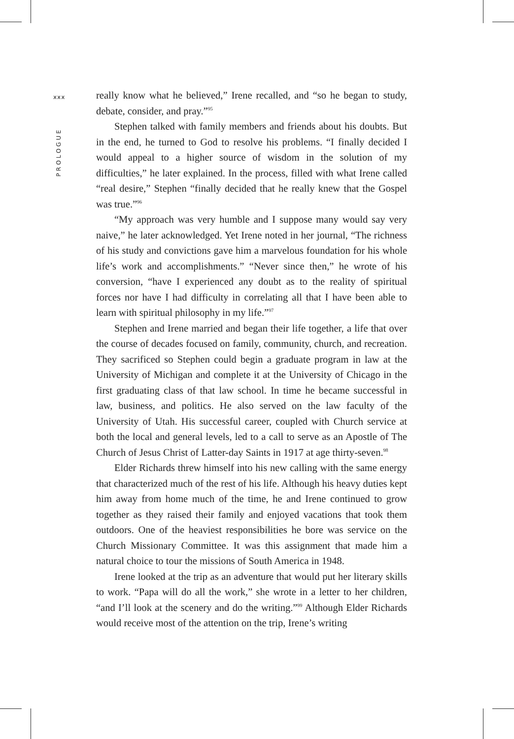xxx
PROLOGUE
really know what he believed,” Irene recalled, and “so he began to study, debate, consider, and pray.”<sup>95</sup>
Stephen talked with family members and friends about his doubts. But in the end, he turned to God to resolve his problems. “I finally decided I would appeal to a higher source of wisdom in the solution of my difficulties,” he later explained. In the process, filled with what Irene called “real desire,” Stephen “finally decided that he really knew that the Gospel was true.”<sup>96</sup>
“My approach was very humble and I suppose many would say very naive,” he later acknowledged. Yet Irene noted in her journal, “The richness of his study and convictions gave him a marvelous foundation for his whole life’s work and accomplishments.” “Never since then,” he wrote of his conversion, “have I experienced any doubt as to the reality of spiritual forces nor have I had difficulty in correlating all that I have been able to learn with spiritual philosophy in my life.”<sup>97</sup>
Stephen and Irene married and began their life together, a life that over the course of decades focused on family, community, church, and recreation. They sacrificed so Stephen could begin a graduate program in law at the University of Michigan and complete it at the University of Chicago in the first graduating class of that law school. In time he became successful in law, business, and politics. He also served on the law faculty of the University of Utah. His successful career, coupled with Church service at both the local and general levels, led to a call to serve as an Apostle of The Church of Jesus Christ of Latter-day Saints in 1917 at age thirty-seven.<sup>98</sup>
Elder Richards threw himself into his new calling with the same energy that characterized much of the rest of his life. Although his heavy duties kept him away from home much of the time, he and Irene continued to grow together as they raised their family and enjoyed vacations that took them outdoors. One of the heaviest responsibilities he bore was service on the Church Missionary Committee. It was this assignment that made him a natural choice to tour the missions of South America in 1948.
Irene looked at the trip as an adventure that would put her literary skills to work. “Papa will do all the work,” she wrote in a letter to her children, “and I’ll look at the scenery and do the writing.”<sup>99</sup> Although Elder Richards would receive most of the attention on the trip, Irene’s writing